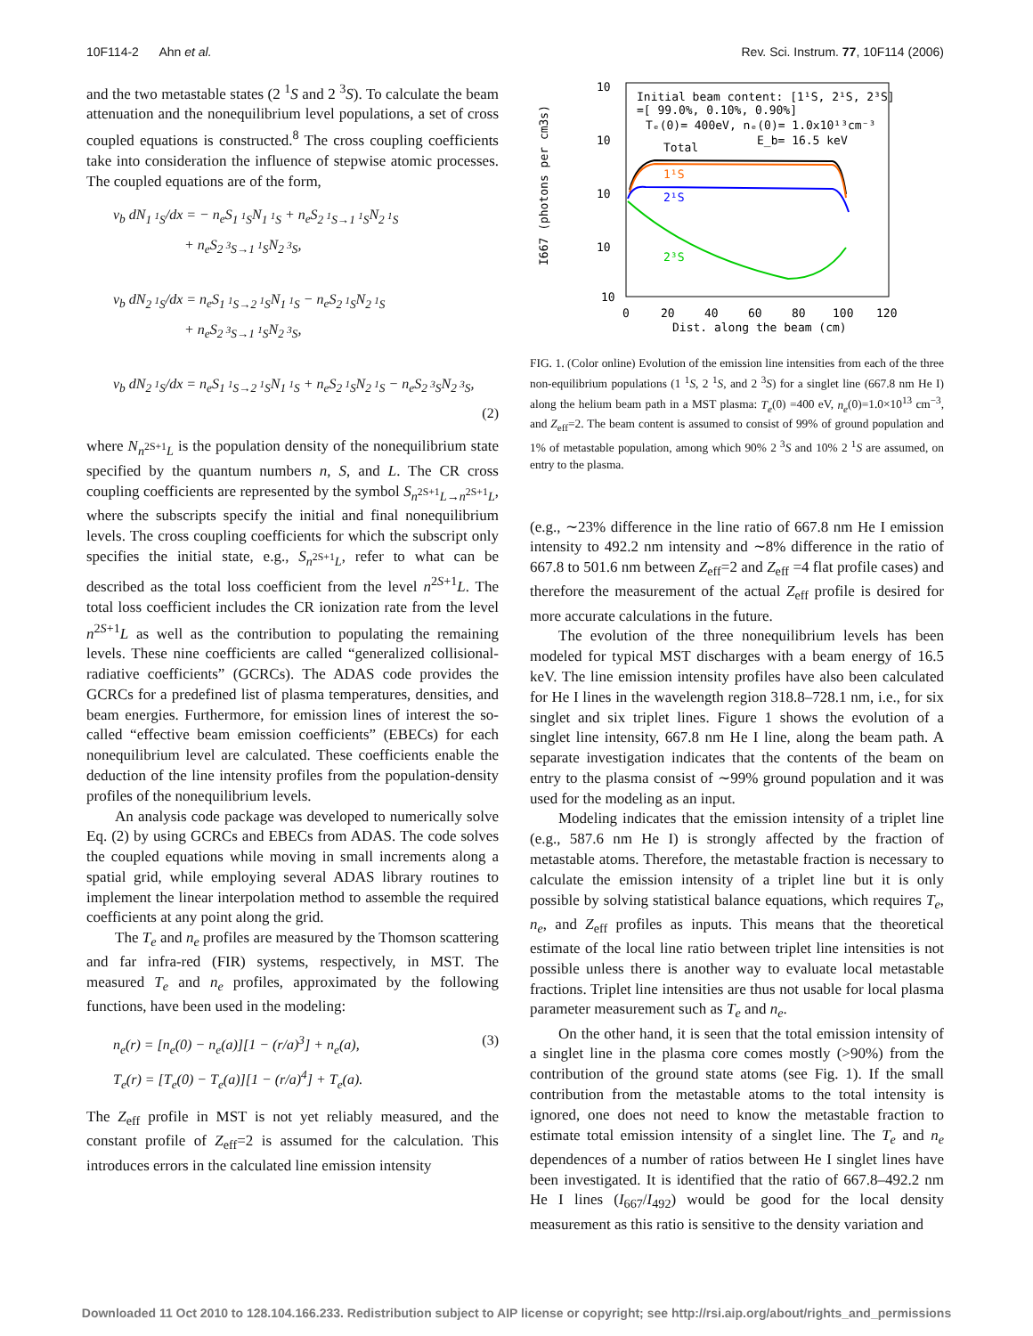10F114-2 Ahn et al. Rev. Sci. Instrum. 77, 10F114 (2006)
and the two metastable states (2 <sup>1</sup>S and 2 <sup>3</sup>S). To calculate the beam attenuation and the nonequilibrium level populations, a set of cross coupled equations is constructed.<sup>8</sup> The cross coupling coefficients take into consideration the influence of stepwise atomic processes. The coupled equations are of the form,
v<sub>b</sub> dN<sub>1 <sup>1</sup>S</sub>/dx = − n<sub>e</sub>S<sub>1 <sup>1</sup>S</sub>N<sub>1 <sup>1</sup>S</sub> + n<sub>e</sub>S<sub>2 <sup>1</sup>S→1 <sup>1</sup>S</sub>N<sub>2 <sup>1</sup>S</sub>
+ n<sub>e</sub>S<sub>2 <sup>3</sup>S→1 <sup>1</sup>S</sub>N<sub>2 <sup>3</sup>S</sub>,
v<sub>b</sub> dN<sub>2 <sup>1</sup>S</sub>/dx = n<sub>e</sub>S<sub>1 <sup>1</sup>S→2 <sup>1</sup>S</sub>N<sub>1 <sup>1</sup>S</sub> − n<sub>e</sub>S<sub>2 <sup>1</sup>S</sub>N<sub>2 <sup>1</sup>S</sub>
+ n<sub>e</sub>S<sub>2 <sup>3</sup>S→1 <sup>1</sup>S</sub>N<sub>2 <sup>3</sup>S</sub>,
v<sub>b</sub> dN<sub>2 <sup>1</sup>S</sub>/dx = n<sub>e</sub>S<sub>1 <sup>1</sup>S→2 <sup>1</sup>S</sub>N<sub>1 <sup>1</sup>S</sub> + n<sub>e</sub>S<sub>2 <sup>1</sup>S</sub>N<sub>2 <sup>1</sup>S</sub> − n<sub>e</sub>S<sub>2 <sup>3</sup>S</sub>N<sub>2 <sup>3</sup>S</sub>,
(2)
where N<sub>n<sup>2S+1</sup>L</sub> is the population density of the nonequilibrium state specified by the quantum numbers n, S, and L. The CR cross coupling coefficients are represented by the symbol S<sub>n<sup>2S+1</sup>L→n<sup>2S+1</sup>L</sub>, where the subscripts specify the initial and final nonequilibrium levels. The cross coupling coefficients for which the subscript only specifies the initial state, e.g., S<sub>n<sup>2S+1</sup>L</sub>, refer to what can be described as the total loss coefficient from the level n<sup>2S+1</sup>L. The total loss coefficient includes the CR ionization rate from the level n<sup>2S+1</sup>L as well as the contribution to populating the remaining levels. These nine coefficients are called “generalized collisional-radiative coefficients” (GCRCs). The ADAS code provides the GCRCs for a predefined list of plasma temperatures, densities, and beam energies. Furthermore, for emission lines of interest the so-called “effective beam emission coefficients” (EBECs) for each nonequilibrium level are calculated. These coefficients enable the deduction of the line intensity profiles from the population-density profiles of the nonequilibrium levels.
An analysis code package was developed to numerically solve Eq. (2) by using GCRCs and EBECs from ADAS. The code solves the coupled equations while moving in small increments along a spatial grid, while employing several ADAS library routines to implement the linear interpolation method to assemble the required coefficients at any point along the grid.
The T<sub>e</sub> and n<sub>e</sub> profiles are measured by the Thomson scattering and far infra-red (FIR) systems, respectively, in MST. The measured T<sub>e</sub> and n<sub>e</sub> profiles, approximated by the following functions, have been used in the modeling:
n<sub>e</sub>(r) = [n<sub>e</sub>(0) − n<sub>e</sub>(a)][1 − (r/a)<sup>3</sup>] + n<sub>e</sub>(a), (3)
T<sub>e</sub>(r) = [T<sub>e</sub>(0) − T<sub>e</sub>(a)][1 − (r/a)<sup>4</sup>] + T<sub>e</sub>(a).
The Z<sub>eff</sub> profile in MST is not yet reliably measured, and the constant profile of Z<sub>eff</sub>=2 is assumed for the calculation. This introduces errors in the calculated line emission intensity
10
10
10
10
10
I667 (photons per cm3s)
Initial beam content: [1¹S, 2¹S, 2³S]
=[ 99.0%, 0.10%, 0.90%]
Tₑ(0)= 400eV, nₑ(0)= 1.0x10¹³cm⁻³
E_b= 16.5 keV
Total
1¹S
2¹S
2³S
0
20
40
60
80
100
120
Dist. along the beam (cm)
FIG. 1. (Color online) Evolution of the emission line intensities from each of the three non-equilibrium populations (1 <sup>1</sup>S, 2 <sup>1</sup>S, and 2 <sup>3</sup>S) for a singlet line (667.8 nm He I) along the helium beam path in a MST plasma: T<sub>e</sub>(0) =400 eV, n<sub>e</sub>(0)=1.0×10<sup>13</sup> cm<sup>−3</sup>, and Z<sub>eff</sub>=2. The beam content is assumed to consist of 99% of ground population and 1% of metastable population, among which 90% 2 <sup>3</sup>S and 10% 2 <sup>1</sup>S are assumed, on entry to the plasma.
(e.g., ∼23% difference in the line ratio of 667.8 nm He I emission intensity to 492.2 nm intensity and ∼8% difference in the ratio of 667.8 to 501.6 nm between Z<sub>eff</sub>=2 and Z<sub>eff</sub> =4 flat profile cases) and therefore the measurement of the actual Z<sub>eff</sub> profile is desired for more accurate calculations in the future.
The evolution of the three nonequilibrium levels has been modeled for typical MST discharges with a beam energy of 16.5 keV. The line emission intensity profiles have also been calculated for He I lines in the wavelength region 318.8–728.1 nm, i.e., for six singlet and six triplet lines. Figure 1 shows the evolution of a singlet line intensity, 667.8 nm He I line, along the beam path. A separate investigation indicates that the contents of the beam on entry to the plasma consist of ∼99% ground population and it was used for the modeling as an input.
Modeling indicates that the emission intensity of a triplet line (e.g., 587.6 nm He I) is strongly affected by the fraction of metastable atoms. Therefore, the metastable fraction is necessary to calculate the emission intensity of a triplet line but it is only possible by solving statistical balance equations, which requires T<sub>e</sub>, n<sub>e</sub>, and Z<sub>eff</sub> profiles as inputs. This means that the theoretical estimate of the local line ratio between triplet line intensities is not possible unless there is another way to evaluate local metastable fractions. Triplet line intensities are thus not usable for local plasma parameter measurement such as T<sub>e</sub> and n<sub>e</sub>.
On the other hand, it is seen that the total emission intensity of a singlet line in the plasma core comes mostly (>90%) from the contribution of the ground state atoms (see Fig. 1). If the small contribution from the metastable atoms to the total intensity is ignored, one does not need to know the metastable fraction to estimate total emission intensity of a singlet line. The T<sub>e</sub> and n<sub>e</sub> dependences of a number of ratios between He I singlet lines have been investigated. It is identified that the ratio of 667.8–492.2 nm He I lines (I<sub>667</sub>/I<sub>492</sub>) would be good for the local density measurement as this ratio is sensitive to the density variation and
Downloaded 11 Oct 2010 to 128.104.166.233. Redistribution subject to AIP license or copyright; see http://rsi.aip.org/about/rights_and_permissions